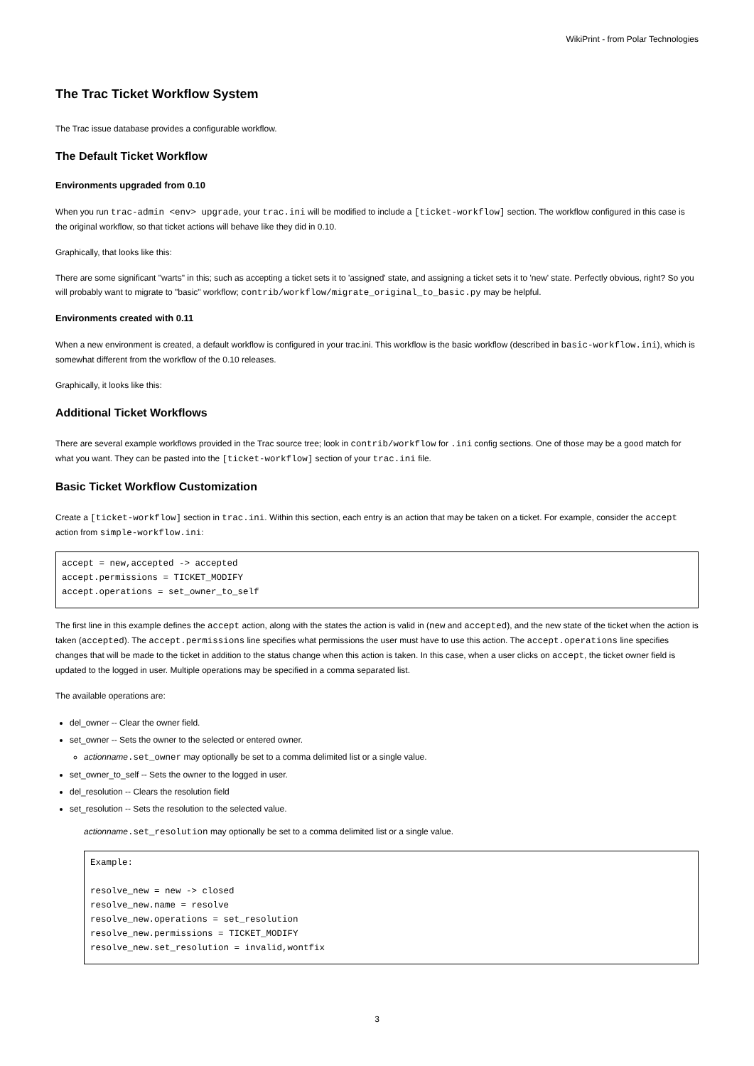WikiPrint - from Polar Technologies
The Trac Ticket Workflow System
The Trac issue database provides a configurable workflow.
The Default Ticket Workflow
Environments upgraded from 0.10
When you run trac-admin <env> upgrade, your trac.ini will be modified to include a [ticket-workflow] section. The workflow configured in this case is the original workflow, so that ticket actions will behave like they did in 0.10.
Graphically, that looks like this:
There are some significant "warts" in this; such as accepting a ticket sets it to 'assigned' state, and assigning a ticket sets it to 'new' state. Perfectly obvious, right? So you will probably want to migrate to "basic" workflow; contrib/workflow/migrate_original_to_basic.py may be helpful.
Environments created with 0.11
When a new environment is created, a default workflow is configured in your trac.ini. This workflow is the basic workflow (described in basic-workflow.ini), which is somewhat different from the workflow of the 0.10 releases.
Graphically, it looks like this:
Additional Ticket Workflows
There are several example workflows provided in the Trac source tree; look in contrib/workflow for .ini config sections. One of those may be a good match for what you want. They can be pasted into the [ticket-workflow] section of your trac.ini file.
Basic Ticket Workflow Customization
Create a [ticket-workflow] section in trac.ini. Within this section, each entry is an action that may be taken on a ticket. For example, consider the accept action from simple-workflow.ini:
accept = new,accepted -> accepted
accept.permissions = TICKET_MODIFY
accept.operations = set_owner_to_self
The first line in this example defines the accept action, along with the states the action is valid in (new and accepted), and the new state of the ticket when the action is taken (accepted). The accept.permissions line specifies what permissions the user must have to use this action. The accept.operations line specifies changes that will be made to the ticket in addition to the status change when this action is taken. In this case, when a user clicks on accept, the ticket owner field is updated to the logged in user. Multiple operations may be specified in a comma separated list.
The available operations are:
del_owner -- Clear the owner field.
set_owner -- Sets the owner to the selected or entered owner.
actionname.set_owner may optionally be set to a comma delimited list or a single value.
set_owner_to_self -- Sets the owner to the logged in user.
del_resolution -- Clears the resolution field
set_resolution -- Sets the resolution to the selected value.
actionname.set_resolution may optionally be set to a comma delimited list or a single value.
Example:

resolve_new = new -> closed
resolve_new.name = resolve
resolve_new.operations = set_resolution
resolve_new.permissions = TICKET_MODIFY
resolve_new.set_resolution = invalid,wontfix
3